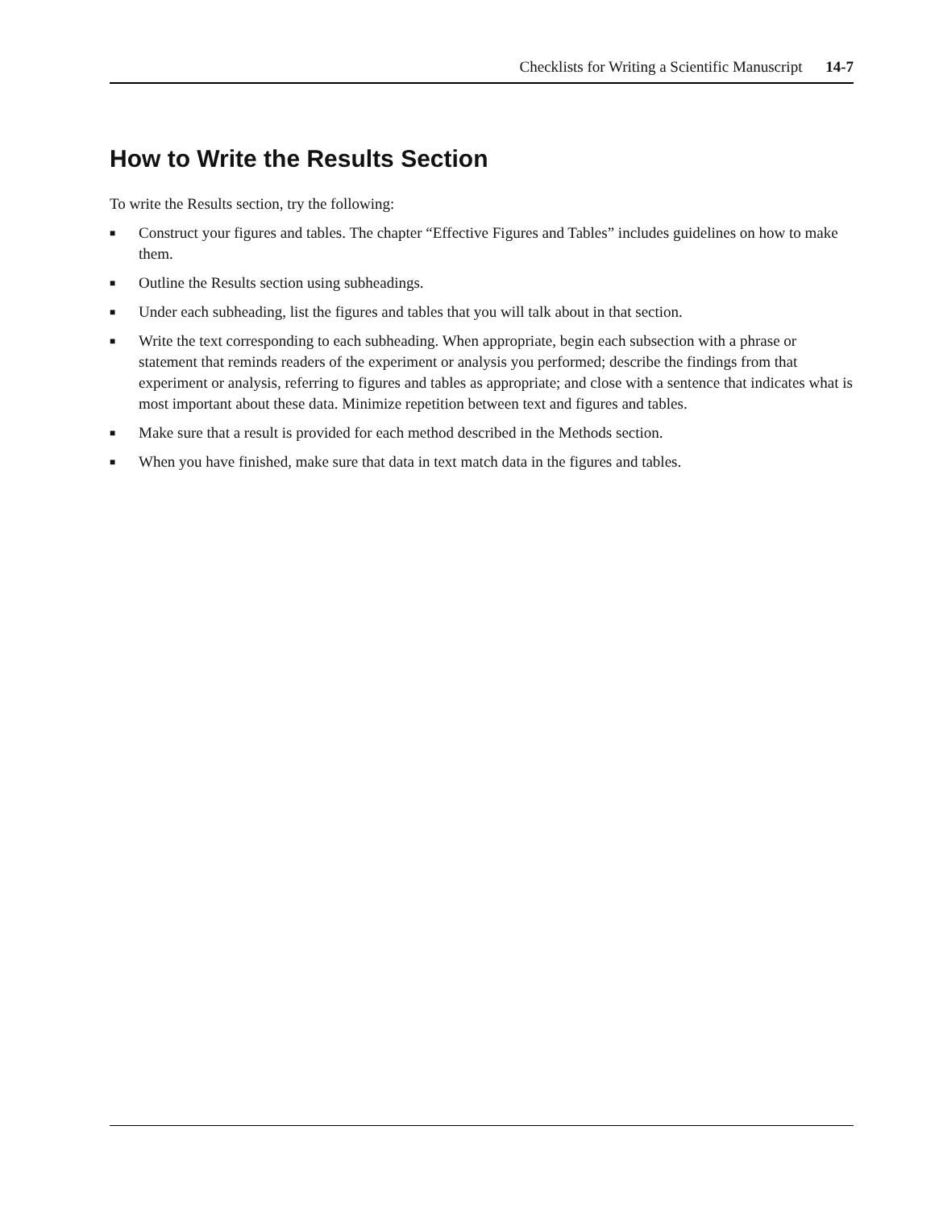Checklists for Writing a Scientific Manuscript 14-7
How to Write the Results Section
To write the Results section, try the following:
■ Construct your figures and tables. The chapter “Effective Figures and Tables” includes guidelines on how to make them.
■ Outline the Results section using subheadings.
■ Under each subheading, list the figures and tables that you will talk about in that section.
■ Write the text corresponding to each subheading. When appropriate, begin each subsection with a phrase or statement that reminds readers of the experiment or analysis you performed; describe the findings from that experiment or analysis, referring to figures and tables as appropriate; and close with a sentence that indicates what is most important about these data. Minimize repetition between text and figures and tables.
■ Make sure that a result is provided for each method described in the Methods section.
■ When you have finished, make sure that data in text match data in the figures and tables.